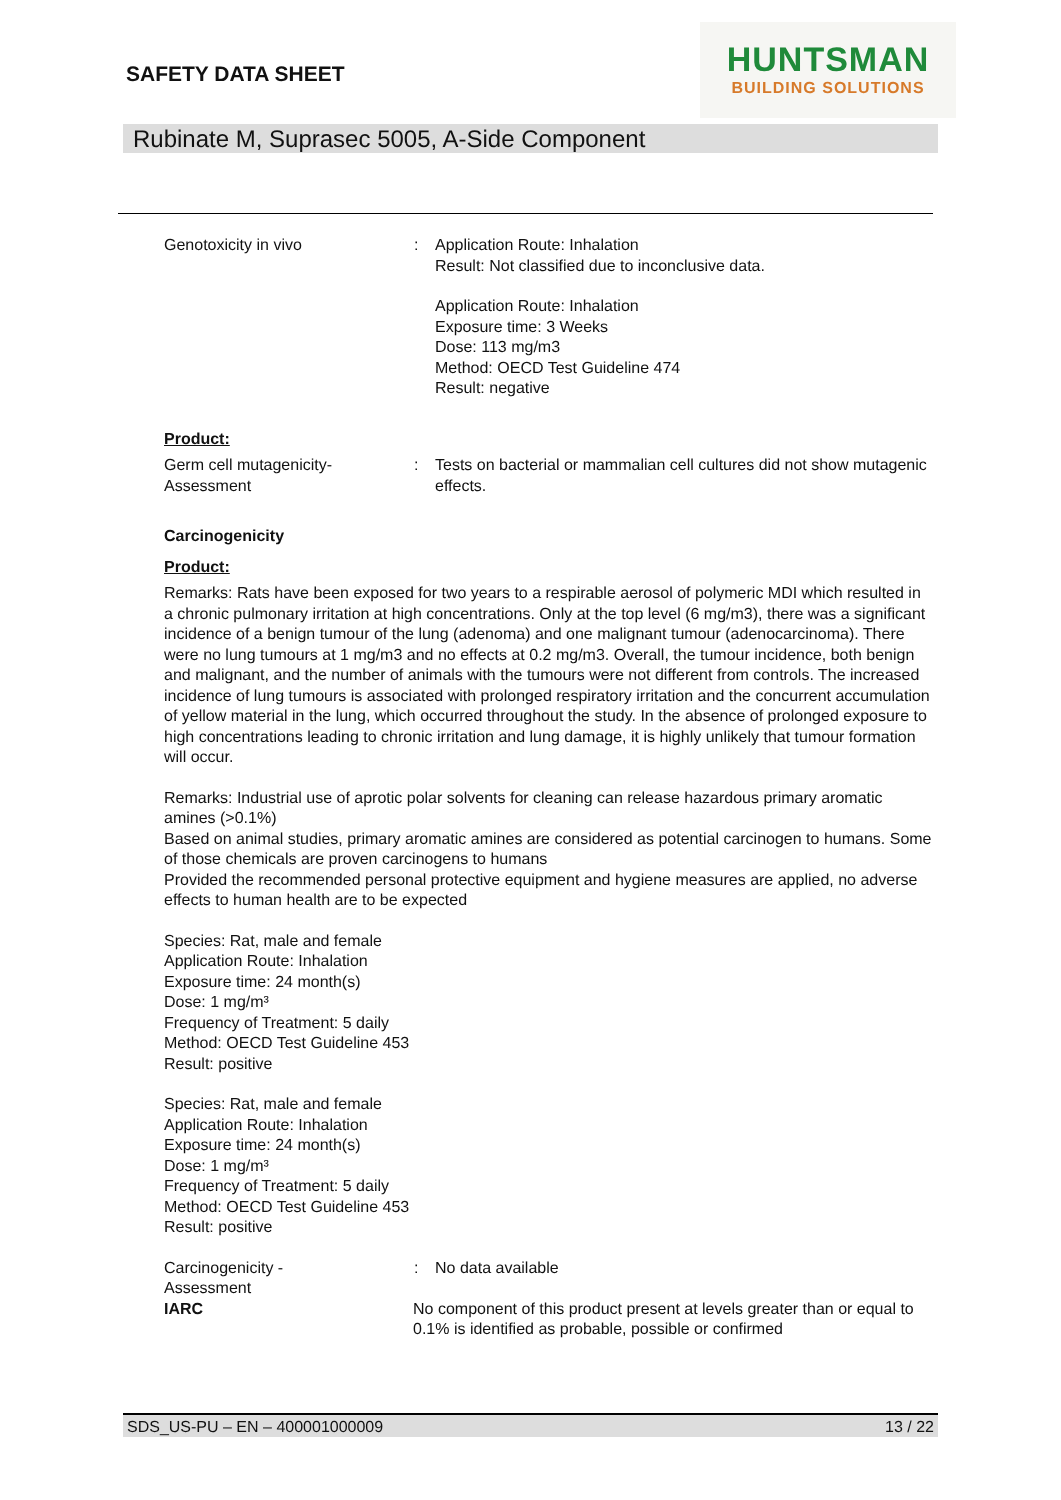SAFETY DATA SHEET
HUNTSMAN
BUILDING SOLUTIONS
Rubinate M, Suprasec 5005, A-Side Component
Genotoxicity in vivo : Application Route: Inhalation
Result: Not classified due to inconclusive data.
Application Route: Inhalation
Exposure time: 3 Weeks
Dose: 113 mg/m3
Method: OECD Test Guideline 474
Result: negative
Product:
Germ cell mutagenicity-
Assessment
: Tests on bacterial or mammalian cell cultures did not show mutagenic effects.
Carcinogenicity
Product:
Remarks: Rats have been exposed for two years to a respirable aerosol of polymeric MDI which resulted in a chronic pulmonary irritation at high concentrations. Only at the top level (6 mg/m3), there was a significant incidence of a benign tumour of the lung (adenoma) and one malignant tumour (adenocarcinoma). There were no lung tumours at 1 mg/m3 and no effects at 0.2 mg/m3. Overall, the tumour incidence, both benign and malignant, and the number of animals with the tumours were not different from controls. The increased incidence of lung tumours is associated with prolonged respiratory irritation and the concurrent accumulation of yellow material in the lung, which occurred throughout the study. In the absence of prolonged exposure to high concentrations leading to chronic irritation and lung damage, it is highly unlikely that tumour formation will occur.
Remarks: Industrial use of aprotic polar solvents for cleaning can release hazardous primary aromatic amines (>0.1%)
Based on animal studies, primary aromatic amines are considered as potential carcinogen to humans. Some of those chemicals are proven carcinogens to humans
Provided the recommended personal protective equipment and hygiene measures are applied, no adverse effects to human health are to be expected
Species: Rat, male and female
Application Route: Inhalation
Exposure time: 24 month(s)
Dose: 1 mg/m³
Frequency of Treatment: 5 daily
Method: OECD Test Guideline 453
Result: positive
Species: Rat, male and female
Application Route: Inhalation
Exposure time: 24 month(s)
Dose: 1 mg/m³
Frequency of Treatment: 5 daily
Method: OECD Test Guideline 453
Result: positive
Carcinogenicity -
Assessment
: No data available
IARC No component of this product present at levels greater than or equal to 0.1% is identified as probable, possible or confirmed
SDS_US-PU – EN – 400001000009 13 / 22